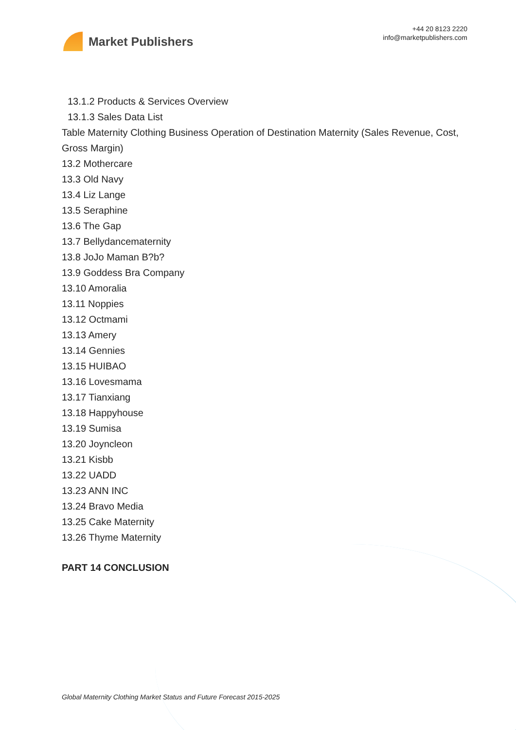Market Publishers
+44 20 8123 2220
info@marketpublishers.com
13.1.2 Products & Services Overview
13.1.3 Sales Data List
Table Maternity Clothing Business Operation of Destination Maternity (Sales Revenue, Cost, Gross Margin)
13.2 Mothercare
13.3 Old Navy
13.4 Liz Lange
13.5 Seraphine
13.6 The Gap
13.7 Bellydancematernity
13.8 JoJo Maman B?b?
13.9 Goddess Bra Company
13.10 Amoralia
13.11 Noppies
13.12 Octmami
13.13 Amery
13.14 Gennies
13.15 HUIBAO
13.16 Lovesmama
13.17 Tianxiang
13.18 Happyhouse
13.19 Sumisa
13.20 Joyncleon
13.21 Kisbb
13.22 UADD
13.23 ANN INC
13.24 Bravo Media
13.25 Cake Maternity
13.26 Thyme Maternity
PART 14 CONCLUSION
Global Maternity Clothing Market Status and Future Forecast 2015-2025